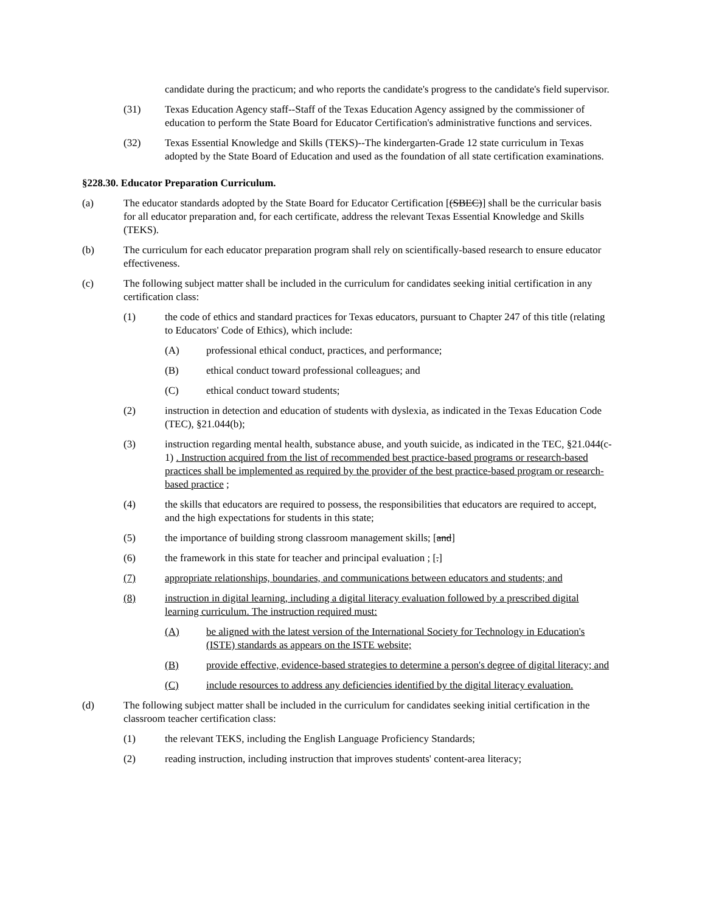candidate during the practicum; and who reports the candidate's progress to the candidate's field supervisor.
(31) Texas Education Agency staff--Staff of the Texas Education Agency assigned by the commissioner of education to perform the State Board for Educator Certification's administrative functions and services.
(32) Texas Essential Knowledge and Skills (TEKS)--The kindergarten-Grade 12 state curriculum in Texas adopted by the State Board of Education and used as the foundation of all state certification examinations.
§228.30. Educator Preparation Curriculum.
(a) The educator standards adopted by the State Board for Educator Certification [(SBEC)] shall be the curricular basis for all educator preparation and, for each certificate, address the relevant Texas Essential Knowledge and Skills (TEKS).
(b) The curriculum for each educator preparation program shall rely on scientifically-based research to ensure educator effectiveness.
(c) The following subject matter shall be included in the curriculum for candidates seeking initial certification in any certification class:
(1) the code of ethics and standard practices for Texas educators, pursuant to Chapter 247 of this title (relating to Educators' Code of Ethics), which include:
(A) professional ethical conduct, practices, and performance;
(B) ethical conduct toward professional colleagues; and
(C) ethical conduct toward students;
(2) instruction in detection and education of students with dyslexia, as indicated in the Texas Education Code (TEC), §21.044(b);
(3) instruction regarding mental health, substance abuse, and youth suicide, as indicated in the TEC, §21.044(c-1) . Instruction acquired from the list of recommended best practice-based programs or research-based practices shall be implemented as required by the provider of the best practice-based program or research-based practice ;
(4) the skills that educators are required to possess, the responsibilities that educators are required to accept, and the high expectations for students in this state;
(5) the importance of building strong classroom management skills; [and]
(6) the framework in this state for teacher and principal evaluation ; [.]
(7) appropriate relationships, boundaries, and communications between educators and students; and
(8) instruction in digital learning, including a digital literacy evaluation followed by a prescribed digital learning curriculum. The instruction required must:
(A) be aligned with the latest version of the International Society for Technology in Education's (ISTE) standards as appears on the ISTE website;
(B) provide effective, evidence-based strategies to determine a person's degree of digital literacy; and
(C) include resources to address any deficiencies identified by the digital literacy evaluation.
(d) The following subject matter shall be included in the curriculum for candidates seeking initial certification in the classroom teacher certification class:
(1) the relevant TEKS, including the English Language Proficiency Standards;
(2) reading instruction, including instruction that improves students' content-area literacy;